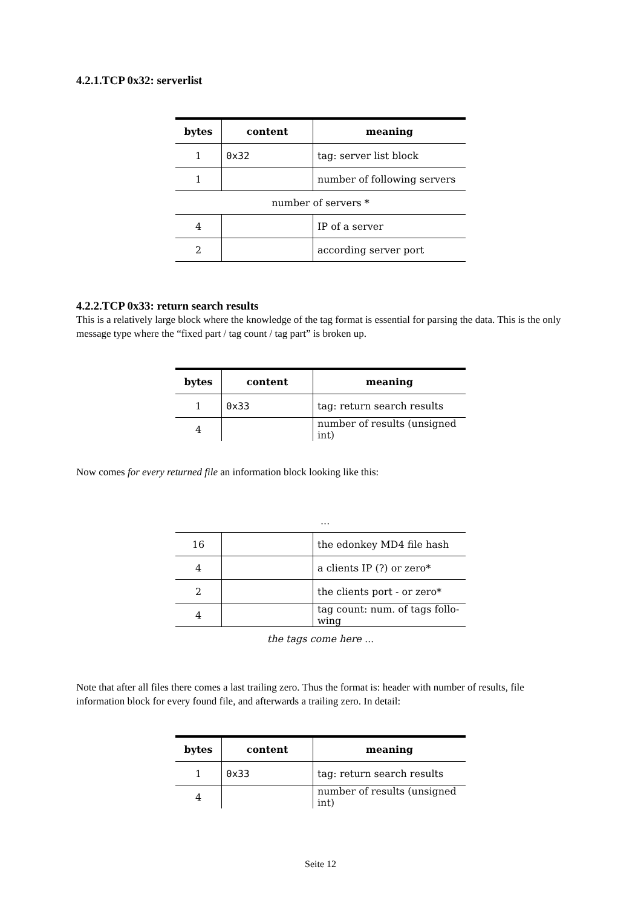4.2.1.TCP 0x32: serverlist
| bytes | content | meaning |
| --- | --- | --- |
| 1 | 0x32 | tag: server list block |
| 1 | | number of following servers |
| number of servers * | | |
| 4 | | IP of a server |
| 2 | | according server port |
4.2.2.TCP 0x33: return search results
This is a relatively large block where the knowledge of the tag format is essential for parsing the data. This is the only message type where the “fixed part / tag count / tag part” is broken up.
| bytes | content | meaning |
| --- | --- | --- |
| 1 | 0x33 | tag: return search results |
| 4 | | number of results (unsigned int) |
Now comes for every returned file an information block looking like this:
| ... | | |
| 16 | | the edonkey MD4 file hash |
| 4 | | a clients IP (?) or zero* |
| 2 | | the clients port - or zero* |
| 4 | | tag count: num. of tags follo-wing |
| the tags come here ... | | |
Note that after all files there comes a last trailing zero. Thus the format is: header with number of results, file information block for every found file, and afterwards a trailing zero. In detail:
| bytes | content | meaning |
| --- | --- | --- |
| 1 | 0x33 | tag: return search results |
| 4 | | number of results (unsigned int) |
Seite 12